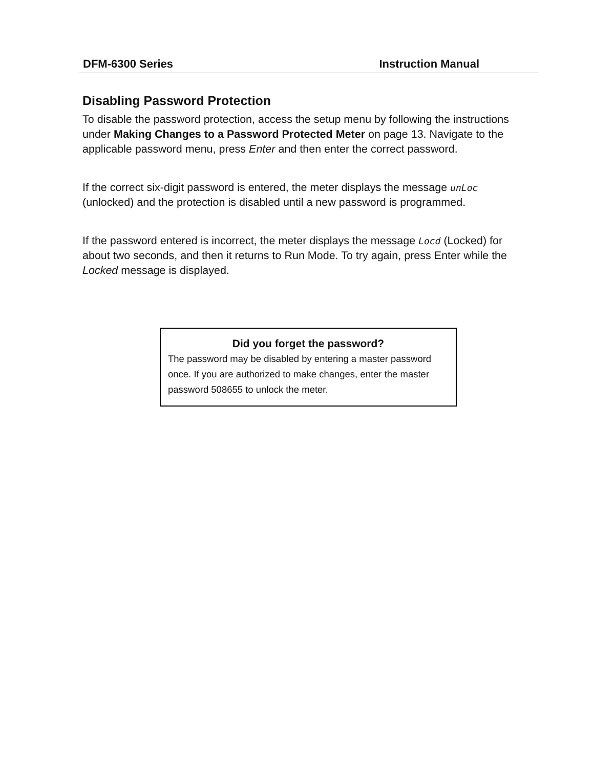DFM-6300 Series Instruction Manual
Disabling Password Protection
To disable the password protection, access the setup menu by following the instructions under Making Changes to a Password Protected Meter on page 13. Navigate to the applicable password menu, press Enter and then enter the correct password.
If the correct six-digit password is entered, the meter displays the message unLoc (unlocked) and the protection is disabled until a new password is programmed.
If the password entered is incorrect, the meter displays the message Locd (Locked) for about two seconds, and then it returns to Run Mode. To try again, press Enter while the Locked message is displayed.
Did you forget the password?
The password may be disabled by entering a master password once. If you are authorized to make changes, enter the master password 508655 to unlock the meter.